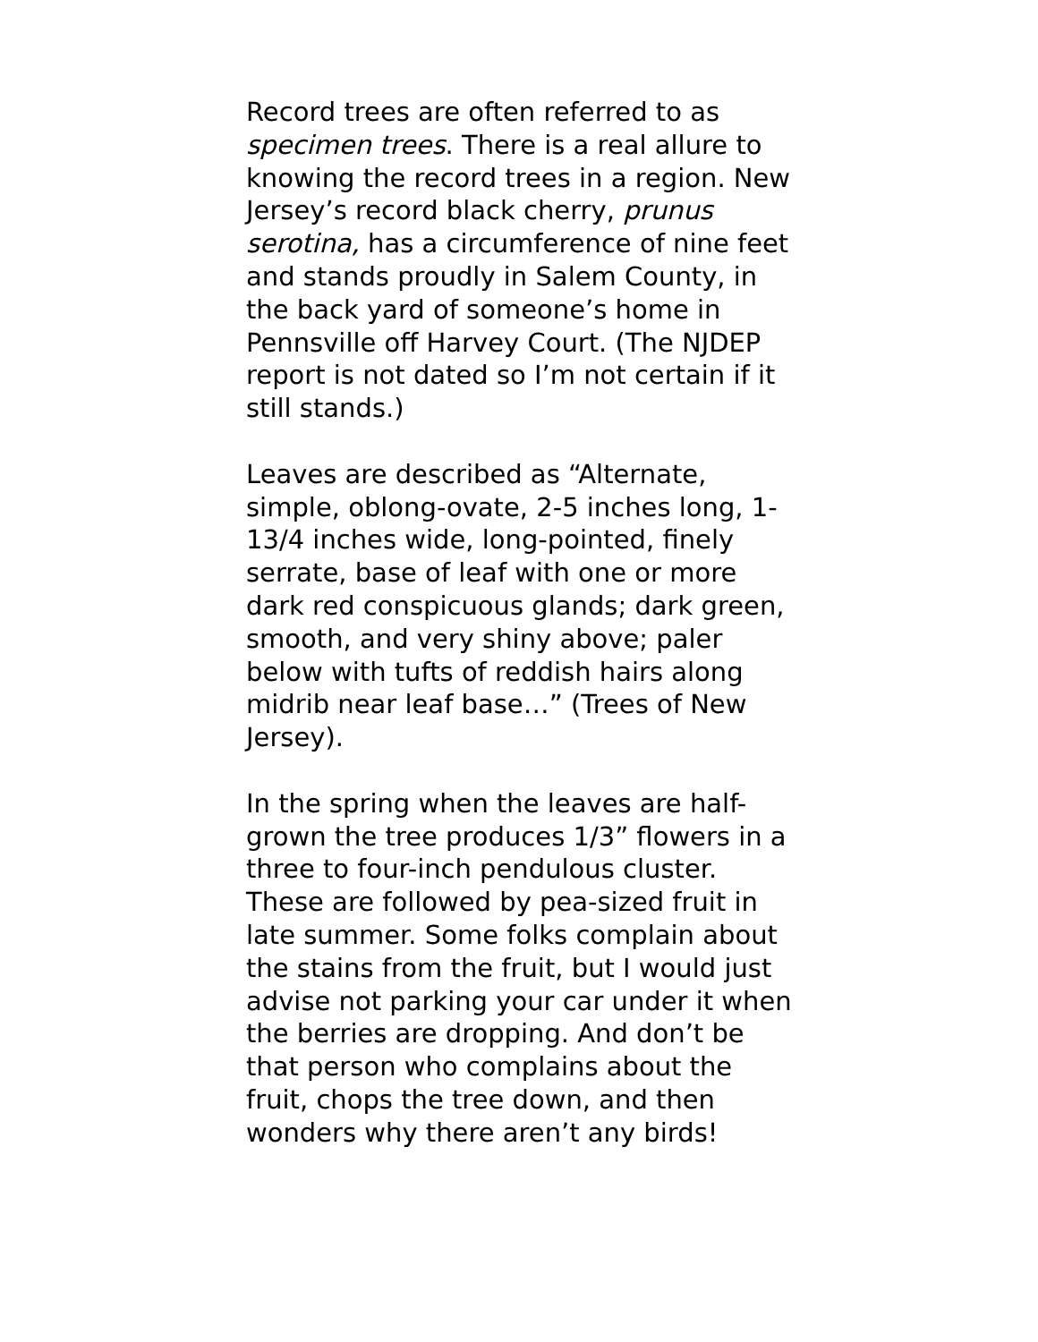Record trees are often referred to as specimen trees. There is a real allure to knowing the record trees in a region. New Jersey’s record black cherry, prunus serotina, has a circumference of nine feet and stands proudly in Salem County, in the back yard of someone’s home in Pennsville off Harvey Court. (The NJDEP report is not dated so I’m not certain if it still stands.)
Leaves are described as “Alternate, simple, oblong-ovate, 2-5 inches long, 1-13/4 inches wide, long-pointed, finely serrate, base of leaf with one or more dark red conspicuous glands; dark green, smooth, and very shiny above; paler below with tufts of reddish hairs along midrib near leaf base…” (Trees of New Jersey).
In the spring when the leaves are half-grown the tree produces 1/3” flowers in a three to four-inch pendulous cluster. These are followed by pea-sized fruit in late summer. Some folks complain about the stains from the fruit, but I would just advise not parking your car under it when the berries are dropping. And don’t be that person who complains about the fruit, chops the tree down, and then wonders why there aren’t any birds!